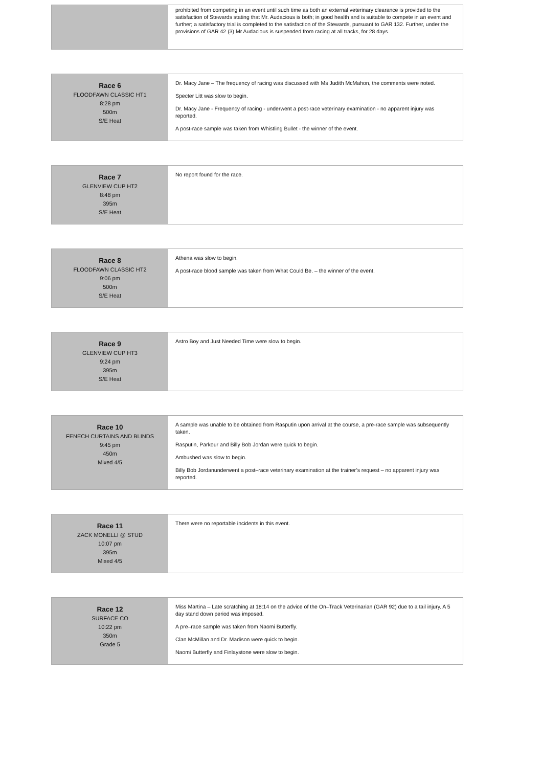| | prohibited from competing in an event until such time as both an external veterinary clearance is provided to the satisfaction of Stewards stating that Mr. Audacious is both; in good health and is suitable to compete in an event and further; a satisfactory trial is completed to the satisfaction of the Stewards, pursuant to GAR 132. Further, under the provisions of GAR 42 (3) Mr Audacious is suspended from racing at all tracks, for 28 days. |
| Race 6 FLOODFAWN CLASSIC HT1 8:28 pm 500m S/E Heat | Dr. Macy Jane – The frequency of racing was discussed with Ms Judith McMahon, the comments were noted. Specter Litt was slow to begin. Dr. Macy Jane - Frequency of racing - underwent a post-race veterinary examination - no apparent injury was reported. A post-race sample was taken from Whistling Bullet - the winner of the event. |
| Race 7 GLENVIEW CUP HT2 8:48 pm 395m S/E Heat | No report found for the race. |
| Race 8 FLOODFAWN CLASSIC HT2 9:06 pm 500m S/E Heat | Athena was slow to begin. A post-race blood sample was taken from What Could Be. – the winner of the event. |
| Race 9 GLENVIEW CUP HT3 9:24 pm 395m S/E Heat | Astro Boy and Just Needed Time were slow to begin. |
| Race 10 FENECH CURTAINS AND BLINDS 9:45 pm 450m Mixed 4/5 | A sample was unable to be obtained from Rasputin upon arrival at the course, a pre-race sample was subsequently taken. Rasputin, Parkour and Billy Bob Jordan were quick to begin. Ambushed was slow to begin. Billy Bob Jordanunderwent a post–race veterinary examination at the trainer’s request – no apparent injury was reported. |
| Race 11 ZACK MONELLI @ STUD 10:07 pm 395m Mixed 4/5 | There were no reportable incidents in this event. |
| Race 12 SURFACE CO 10:22 pm 350m Grade 5 | Miss Martina – Late scratching at 18:14 on the advice of the On–Track Veterinarian (GAR 92) due to a tail injury. A 5 day stand down period was imposed. A pre–race sample was taken from Naomi Butterfly. Clan McMillan and Dr. Madison were quick to begin. Naomi Butterfly and Finlaystone were slow to begin. |